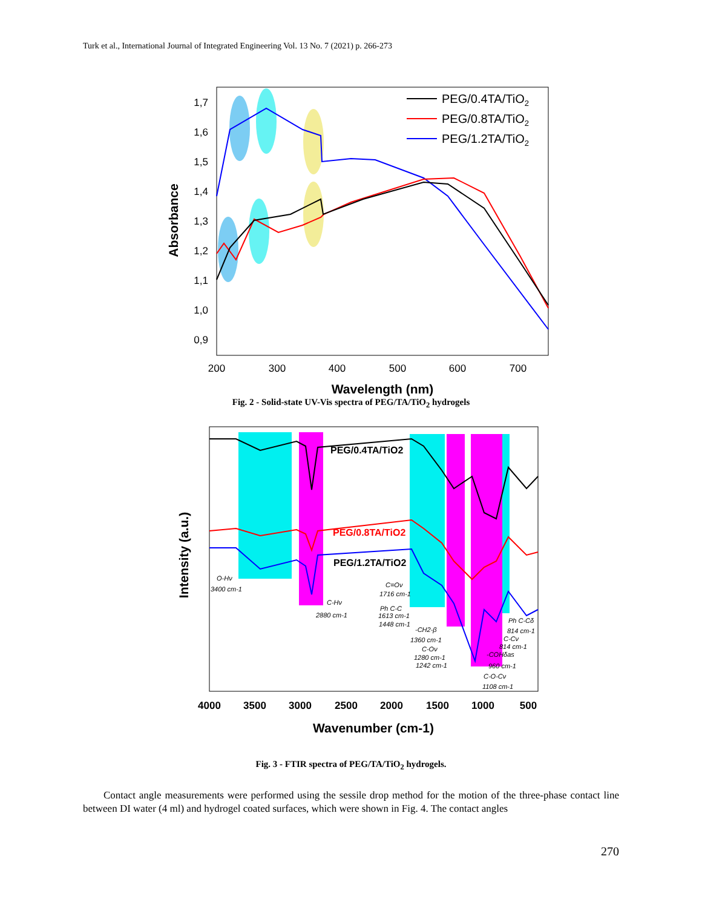Turk et al., International Journal of Integrated Engineering Vol. 13 No. 7 (2021) p. 266-273
PEG/0.4TA/TiO2
PEG/0.8TA/TiO2
PEG/1.2TA/TiO2
1,7
1,6
1,5
1,4
1,3
1,2
1,1
1,0
0,9
200
300
400
500
600
700
Wavelength (nm)
Absorbance
Fig. 2 - Solid-state UV-Vis spectra of PEG/TA/TiO<sub>2</sub> hydrogels
PEG/0.4TA/TiO2
PEG/0.8TA/TiO2
PEG/1.2TA/TiO2
O-Hν
3400 cm-1
C-Hν
2880 cm-1
C=Oν
1716 cm-1
Ph C-C
1613 cm-1
1448 cm-1
-CH2-β
1360 cm-1
C-Oν
1280 cm-1
1242 cm-1
Ph C-Cδ
814 cm-1
C-Cν
814 cm-1
-COHδas
960 cm-1
C-O-Cν
1108 cm-1
4000
3500
3000
2500
2000
1500
1000
500
Wavenumber (cm-1)
Intensity (a.u.)
Fig. 3 - FTIR spectra of PEG/TA/TiO<sub>2</sub> hydrogels.
Contact angle measurements were performed using the sessile drop method for the motion of the three-phase contact line between DI water (4 ml) and hydrogel coated surfaces, which were shown in Fig. 4. The contact angles
270